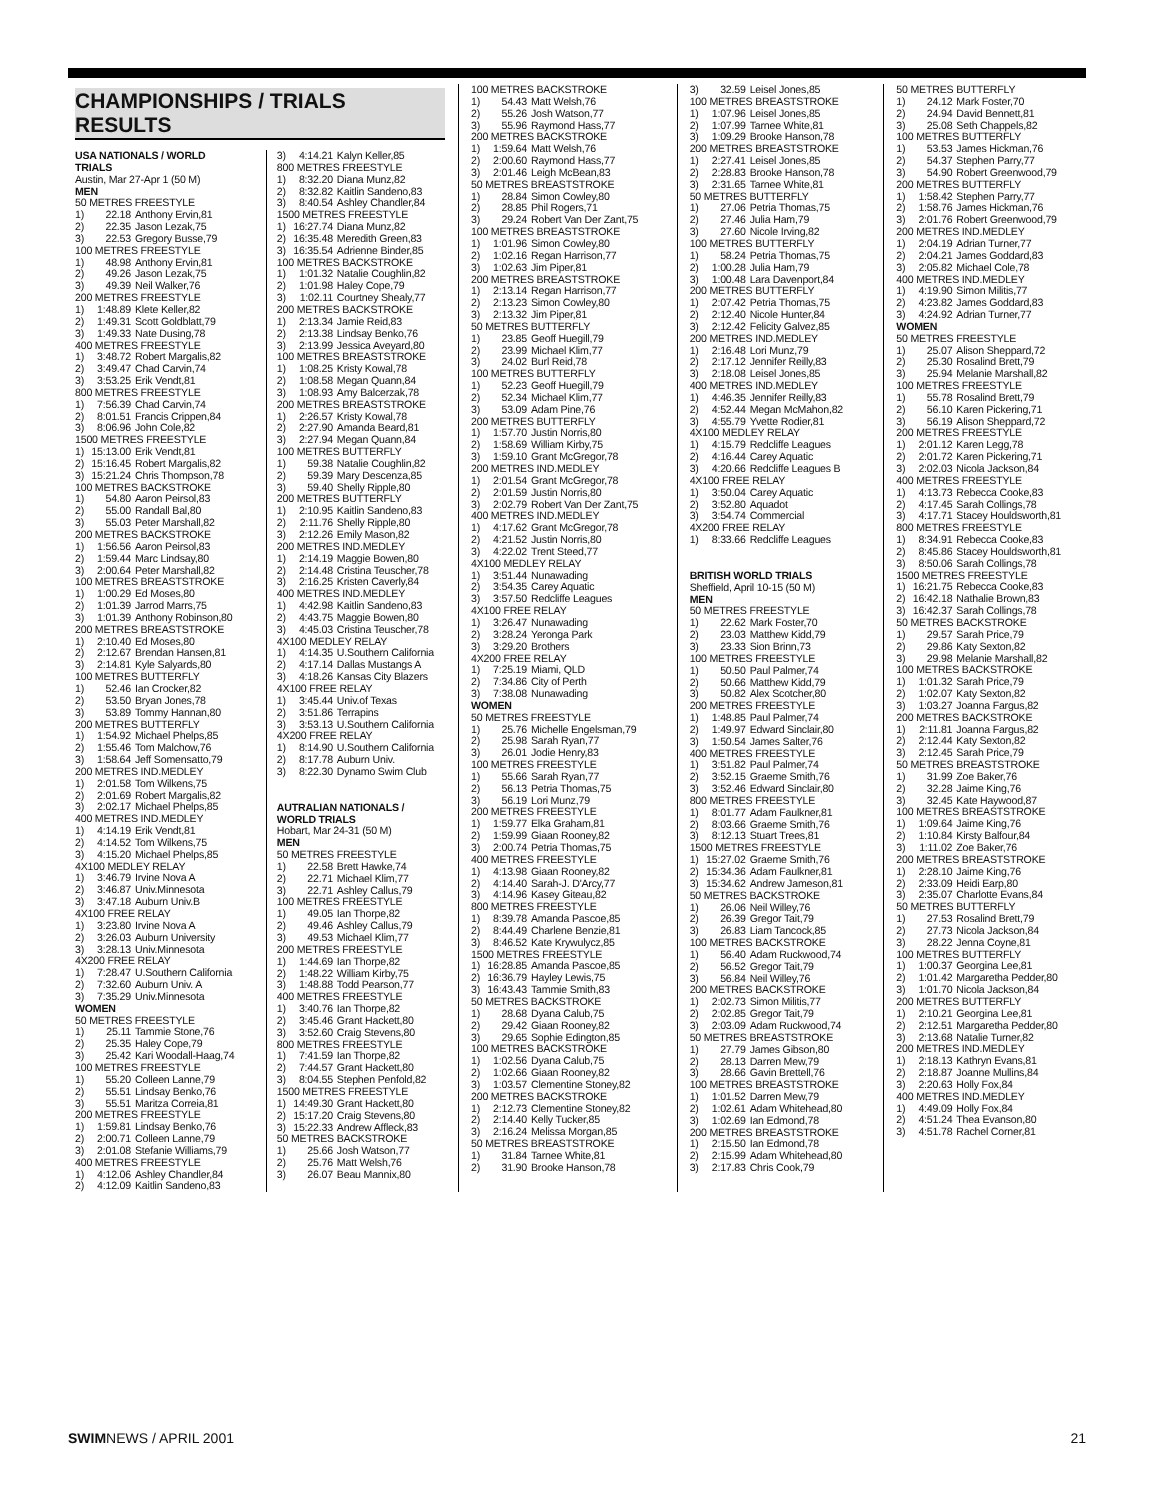CHAMPIONSHIPS / TRIALS RESULTS
USA NATIONALS / WORLD
TRIALS
Austin, Mar 27-Apr 1 (50 M)
MEN
50 METRES FREESTYLE
1) 22.18 Anthony Ervin,81
2) 22.35 Jason Lezak,75
3) 22.53 Gregory Busse,79
100 METRES FREESTYLE
1) 48.98 Anthony Ervin,81
2) 49.26 Jason Lezak,75
3) 49.39 Neil Walker,76
200 METRES FREESTYLE
1) 1:48.89 Klete Keller,82
2) 1:49.31 Scott Goldblatt,79
3) 1:49.33 Nate Dusing,78
400 METRES FREESTYLE
1) 3:48.72 Robert Margalis,82
2) 3:49.47 Chad Carvin,74
3) 3:53.25 Erik Vendt,81
800 METRES FREESTYLE
1) 7:56.39 Chad Carvin,74
2) 8:01.51 Francis Crippen,84
3) 8:06.96 John Cole,82
1500 METRES FREESTYLE
1) 15:13.00 Erik Vendt,81
2) 15:16.45 Robert Margalis,82
3) 15:21.24 Chris Thompson,78
100 METRES BACKSTROKE
1) 54.80 Aaron Peirsol,83
2) 55.00 Randall Bal,80
3) 55.03 Peter Marshall,82
200 METRES BACKSTROKE
1) 1:56.56 Aaron Peirsol,83
2) 1:59.44 Marc Lindsay,80
3) 2:00.64 Peter Marshall,82
100 METRES BREASTSTROKE
1) 1:00.29 Ed Moses,80
2) 1:01.39 Jarrod Marrs,75
3) 1:01.39 Anthony Robinson,80
200 METRES BREASTSTROKE
1) 2:10.40 Ed Moses,80
2) 2:12.67 Brendan Hansen,81
3) 2:14.81 Kyle Salyards,80
100 METRES BUTTERFLY
1) 52.46 Ian Crocker,82
2) 53.50 Bryan Jones,78
3) 53.89 Tommy Hannan,80
200 METRES BUTTERFLY
1) 1:54.92 Michael Phelps,85
2) 1:55.46 Tom Malchow,76
3) 1:58.64 Jeff Somensatto,79
200 METRES IND.MEDLEY
1) 2:01.58 Tom Wilkens,75
2) 2:01.69 Robert Margalis,82
3) 2:02.17 Michael Phelps,85
400 METRES IND.MEDLEY
1) 4:14.19 Erik Vendt,81
2) 4:14.52 Tom Wilkens,75
3) 4:15.20 Michael Phelps,85
4X100 MEDLEY RELAY
1) 3:46.79 Irvine Nova A
2) 3:46.87 Univ.Minnesota
3) 3:47.18 Auburn Univ.B
4X100 FREE RELAY
1) 3:23.80 Irvine Nova A
2) 3:26.03 Auburn University
3) 3:28.13 Univ.Minnesota
4X200 FREE RELAY
1) 7:28.47 U.Southern California
2) 7:32.60 Auburn Univ. A
3) 7:35.29 Univ.Minnesota
WOMEN
50 METRES FREESTYLE
1) 25.11 Tammie Stone,76
2) 25.35 Haley Cope,79
3) 25.42 Kari Woodall-Haag,74
100 METRES FREESTYLE
1) 55.20 Colleen Lanne,79
2) 55.51 Lindsay Benko,76
3) 55.51 Maritza Correia,81
200 METRES FREESTYLE
1) 1:59.81 Lindsay Benko,76
2) 2:00.71 Colleen Lanne,79
3) 2:01.08 Stefanie Williams,79
400 METRES FREESTYLE
1) 4:12.06 Ashley Chandler,84
2) 4:12.09 Kaitlin Sandeno,83
3) 4:14.21 Kalyn Keller,85
800 METRES FREESTYLE
1) 8:32.20 Diana Munz,82
2) 8:32.82 Kaitlin Sandeno,83
3) 8:40.54 Ashley Chandler,84
1500 METRES FREESTYLE
1) 16:27.74 Diana Munz,82
2) 16:35.48 Meredith Green,83
3) 16:35.54 Adrienne Binder,85
100 METRES BACKSTROKE
1) 1:01.32 Natalie Coughlin,82
2) 1:01.98 Haley Cope,79
3) 1:02.11 Courtney Shealy,77
200 METRES BACKSTROKE
1) 2:13.34 Jamie Reid,83
2) 2:13.38 Lindsay Benko,76
3) 2:13.99 Jessica Aveyard,80
100 METRES BREASTSTROKE
1) 1:08.25 Kristy Kowal,78
2) 1:08.58 Megan Quann,84
3) 1:08.93 Amy Balcerzak,78
200 METRES BREASTSTROKE
1) 2:26.57 Kristy Kowal,78
2) 2:27.90 Amanda Beard,81
3) 2:27.94 Megan Quann,84
100 METRES BUTTERFLY
1) 59.38 Natalie Coughlin,82
2) 59.39 Mary Descenza,85
3) 59.40 Shelly Ripple,80
200 METRES BUTTERFLY
1) 2:10.95 Kaitlin Sandeno,83
2) 2:11.76 Shelly Ripple,80
3) 2:12.26 Emily Mason,82
200 METRES IND.MEDLEY
1) 2:14.19 Maggie Bowen,80
2) 2:14.48 Cristina Teuscher,78
3) 2:16.25 Kristen Caverly,84
400 METRES IND.MEDLEY
1) 4:42.98 Kaitlin Sandeno,83
2) 4:43.75 Maggie Bowen,80
3) 4:45.03 Cristina Teuscher,78
4X100 MEDLEY RELAY
1) 4:14.35 U.Southern California
2) 4:17.14 Dallas Mustangs A
3) 4:18.26 Kansas City Blazers
4X100 FREE RELAY
1) 3:45.44 Univ.of Texas
2) 3:51.86 Terrapins
3) 3:53.13 U.Southern California
4X200 FREE RELAY
1) 8:14.90 U.Southern California
2) 8:17.78 Auburn Univ.
3) 8:22.30 Dynamo Swim Club
AUTRALIAN NATIONALS /
WORLD TRIALS
Hobart, Mar 24-31 (50 M)
MEN
50 METRES FREESTYLE
1) 22.58 Brett Hawke,74
2) 22.71 Michael Klim,77
3) 22.71 Ashley Callus,79
100 METRES FREESTYLE
1) 49.05 Ian Thorpe,82
2) 49.46 Ashley Callus,79
3) 49.53 Michael Klim,77
200 METRES FREESTYLE
1) 1:44.69 Ian Thorpe,82
2) 1:48.22 William Kirby,75
3) 1:48.88 Todd Pearson,77
400 METRES FREESTYLE
1) 3:40.76 Ian Thorpe,82
2) 3:45.46 Grant Hackett,80
3) 3:52.60 Craig Stevens,80
800 METRES FREESTYLE
1) 7:41.59 Ian Thorpe,82
2) 7:44.57 Grant Hackett,80
3) 8:04.55 Stephen Penfold,82
1500 METRES FREESTYLE
1) 14:49.30 Grant Hackett,80
2) 15:17.20 Craig Stevens,80
3) 15:22.33 Andrew Affleck,83
50 METRES BACKSTROKE
1) 25.66 Josh Watson,77
2) 25.76 Matt Welsh,76
3) 26.07 Beau Mannix,80
100 METRES BACKSTROKE
1) 54.43 Matt Welsh,76
2) 55.26 Josh Watson,77
3) 55.96 Raymond Hass,77
200 METRES BACKSTROKE
1) 1:59.64 Matt Welsh,76
2) 2:00.60 Raymond Hass,77
3) 2:01.46 Leigh McBean,83
50 METRES BREASTSTROKE
1) 28.84 Simon Cowley,80
2) 28.85 Phil Rogers,71
3) 29.24 Robert Van Der Zant,75
100 METRES BREASTSTROKE
1) 1:01.96 Simon Cowley,80
2) 1:02.16 Regan Harrison,77
3) 1:02.63 Jim Piper,81
200 METRES BREASTSTROKE
1) 2:13.14 Regan Harrison,77
2) 2:13.23 Simon Cowley,80
3) 2:13.32 Jim Piper,81
50 METRES BUTTERFLY
1) 23.85 Geoff Huegill,79
2) 23.99 Michael Klim,77
3) 24.02 Burl Reid,78
100 METRES BUTTERFLY
1) 52.23 Geoff Huegill,79
2) 52.34 Michael Klim,77
3) 53.09 Adam Pine,76
200 METRES BUTTERFLY
1) 1:57.70 Justin Norris,80
2) 1:58.69 William Kirby,75
3) 1:59.10 Grant McGregor,78
200 METRES IND.MEDLEY
1) 2:01.54 Grant McGregor,78
2) 2:01.59 Justin Norris,80
3) 2:02.79 Robert Van Der Zant,75
400 METRES IND.MEDLEY
1) 4:17.62 Grant McGregor,78
2) 4:21.52 Justin Norris,80
3) 4:22.02 Trent Steed,77
4X100 MEDLEY RELAY
1) 3:51.44 Nunawading
2) 3:54.35 Carey Aquatic
3) 3:57.50 Redcliffe Leagues
4X100 FREE RELAY
1) 3:26.47 Nunawading
2) 3:28.24 Yeronga Park
3) 3:29.20 Brothers
4X200 FREE RELAY
1) 7:25.19 Miami, QLD
2) 7:34.86 City of Perth
3) 7:38.08 Nunawading
WOMEN
50 METRES FREESTYLE
1) 25.76 Michelle Engelsman,79
2) 25.98 Sarah Ryan,77
3) 26.01 Jodie Henry,83
100 METRES FREESTYLE
1) 55.66 Sarah Ryan,77
2) 56.13 Petria Thomas,75
3) 56.19 Lori Munz,79
200 METRES FREESTYLE
1) 1:59.77 Elka Graham,81
2) 1:59.99 Giaan Rooney,82
3) 2:00.74 Petria Thomas,75
400 METRES FREESTYLE
1) 4:13.98 Giaan Rooney,82
2) 4:14.40 Sarah-J. D'Arcy,77
3) 4:14.96 Kasey Giteau,82
800 METRES FREESTYLE
1) 8:39.78 Amanda Pascoe,85
2) 8:44.49 Charlene Benzie,81
3) 8:46.52 Kate Krywulycz,85
1500 METRES FREESTYLE
1) 16:28.85 Amanda Pascoe,85
2) 16:36.79 Hayley Lewis,75
3) 16:43.43 Tammie Smith,83
50 METRES BACKSTROKE
1) 28.68 Dyana Calub,75
2) 29.42 Giaan Rooney,82
3) 29.65 Sophie Edington,85
100 METRES BACKSTROKE
1) 1:02.56 Dyana Calub,75
2) 1:02.66 Giaan Rooney,82
3) 1:03.57 Clementine Stoney,82
200 METRES BACKSTROKE
1) 2:12.73 Clementine Stoney,82
2) 2:14.40 Kelly Tucker,85
3) 2:16.24 Melissa Morgan,85
50 METRES BREASTSTROKE
1) 31.84 Tarnee White,81
2) 31.90 Brooke Hanson,78
3) 32.59 Leisel Jones,85
100 METRES BREASTSTROKE
1) 1:07.96 Leisel Jones,85
2) 1:07.99 Tarnee White,81
3) 1:09.29 Brooke Hanson,78
200 METRES BREASTSTROKE
1) 2:27.41 Leisel Jones,85
2) 2:28.83 Brooke Hanson,78
3) 2:31.65 Tarnee White,81
50 METRES BUTTERFLY
1) 27.06 Petria Thomas,75
2) 27.46 Julia Ham,79
3) 27.60 Nicole Irving,82
100 METRES BUTTERFLY
1) 58.24 Petria Thomas,75
2) 1:00.28 Julia Ham,79
3) 1:00.48 Lara Davenport,84
200 METRES BUTTERFLY
1) 2:07.42 Petria Thomas,75
2) 2:12.40 Nicole Hunter,84
3) 2:12.42 Felicity Galvez,85
200 METRES IND.MEDLEY
1) 2:16.48 Lori Munz,79
2) 2:17.12 Jennifer Reilly,83
3) 2:18.08 Leisel Jones,85
400 METRES IND.MEDLEY
1) 4:46.35 Jennifer Reilly,83
2) 4:52.44 Megan McMahon,82
3) 4:55.79 Yvette Rodier,81
4X100 MEDLEY RELAY
1) 4:15.79 Redcliffe Leagues
2) 4:16.44 Carey Aquatic
3) 4:20.66 Redcliffe Leagues B
4X100 FREE RELAY
1) 3:50.04 Carey Aquatic
2) 3:52.80 Aquadot
3) 3:54.74 Commercial
4X200 FREE RELAY
1) 8:33.66 Redcliffe Leagues
BRITISH WORLD TRIALS
Sheffield, April 10-15 (50 M)
MEN
50 METRES FREESTYLE
1) 22.62 Mark Foster,70
2) 23.03 Matthew Kidd,79
3) 23.33 Sion Brinn,73
100 METRES FREESTYLE
1) 50.50 Paul Palmer,74
2) 50.66 Matthew Kidd,79
3) 50.82 Alex Scotcher,80
200 METRES FREESTYLE
1) 1:48.85 Paul Palmer,74
2) 1:49.97 Edward Sinclair,80
3) 1:50.54 James Salter,76
400 METRES FREESTYLE
1) 3:51.82 Paul Palmer,74
2) 3:52.15 Graeme Smith,76
3) 3:52.46 Edward Sinclair,80
800 METRES FREESTYLE
1) 8:01.77 Adam Faulkner,81
2) 8:03.66 Graeme Smith,76
3) 8:12.13 Stuart Trees,81
1500 METRES FREESTYLE
1) 15:27.02 Graeme Smith,76
2) 15:34.36 Adam Faulkner,81
3) 15:34.62 Andrew Jameson,81
50 METRES BACKSTROKE
1) 26.06 Neil Willey,76
2) 26.39 Gregor Tait,79
3) 26.83 Liam Tancock,85
100 METRES BACKSTROKE
1) 56.40 Adam Ruckwood,74
2) 56.52 Gregor Tait,79
3) 56.84 Neil Willey,76
200 METRES BACKSTROKE
1) 2:02.73 Simon Militis,77
2) 2:02.85 Gregor Tait,79
3) 2:03.09 Adam Ruckwood,74
50 METRES BREASTSTROKE
1) 27.79 James Gibson,80
2) 28.13 Darren Mew,79
3) 28.66 Gavin Brettell,76
100 METRES BREASTSTROKE
1) 1:01.52 Darren Mew,79
2) 1:02.61 Adam Whitehead,80
3) 1:02.69 Ian Edmond,78
200 METRES BREASTSTROKE
1) 2:15.50 Ian Edmond,78
2) 2:15.99 Adam Whitehead,80
3) 2:17.83 Chris Cook,79
50 METRES BUTTERFLY
1) 24.12 Mark Foster,70
2) 24.94 David Bennett,81
3) 25.08 Seth Chappels,82
100 METRES BUTTERFLY
1) 53.53 James Hickman,76
2) 54.37 Stephen Parry,77
3) 54.90 Robert Greenwood,79
200 METRES BUTTERFLY
1) 1:58.42 Stephen Parry,77
2) 1:58.76 James Hickman,76
3) 2:01.76 Robert Greenwood,79
200 METRES IND.MEDLEY
1) 2:04.19 Adrian Turner,77
2) 2:04.21 James Goddard,83
3) 2:05.82 Michael Cole,78
400 METRES IND.MEDLEY
1) 4:19.90 Simon Militis,77
2) 4:23.82 James Goddard,83
3) 4:24.92 Adrian Turner,77
WOMEN
50 METRES FREESTYLE
1) 25.07 Alison Sheppard,72
2) 25.30 Rosalind Brett,79
3) 25.94 Melanie Marshall,82
100 METRES FREESTYLE
1) 55.78 Rosalind Brett,79
2) 56.10 Karen Pickering,71
3) 56.19 Alison Sheppard,72
200 METRES FREESTYLE
1) 2:01.12 Karen Legg,78
2) 2:01.72 Karen Pickering,71
3) 2:02.03 Nicola Jackson,84
400 METRES FREESTYLE
1) 4:13.73 Rebecca Cooke,83
2) 4:17.45 Sarah Collings,78
3) 4:17.71 Stacey Houldsworth,81
800 METRES FREESTYLE
1) 8:34.91 Rebecca Cooke,83
2) 8:45.86 Stacey Houldsworth,81
3) 8:50.06 Sarah Collings,78
1500 METRES FREESTYLE
1) 16:21.75 Rebecca Cooke,83
2) 16:42.18 Nathalie Brown,83
3) 16:42.37 Sarah Collings,78
50 METRES BACKSTROKE
1) 29.57 Sarah Price,79
2) 29.86 Katy Sexton,82
3) 29.98 Melanie Marshall,82
100 METRES BACKSTROKE
1) 1:01.32 Sarah Price,79
2) 1:02.07 Katy Sexton,82
3) 1:03.27 Joanna Fargus,82
200 METRES BACKSTROKE
1) 2:11.81 Joanna Fargus,82
2) 2:12.44 Katy Sexton,82
3) 2:12.45 Sarah Price,79
50 METRES BREASTSTROKE
1) 31.99 Zoe Baker,76
2) 32.28 Jaime King,76
3) 32.45 Kate Haywood,87
100 METRES BREASTSTROKE
1) 1:09.64 Jaime King,76
2) 1:10.84 Kirsty Balfour,84
3) 1:11.02 Zoe Baker,76
200 METRES BREASTSTROKE
1) 2:28.10 Jaime King,76
2) 2:33.09 Heidi Earp,80
3) 2:35.07 Charlotte Evans,84
50 METRES BUTTERFLY
1) 27.53 Rosalind Brett,79
2) 27.73 Nicola Jackson,84
3) 28.22 Jenna Coyne,81
100 METRES BUTTERFLY
1) 1:00.37 Georgina Lee,81
2) 1:01.42 Margaretha Pedder,80
3) 1:01.70 Nicola Jackson,84
200 METRES BUTTERFLY
1) 2:10.21 Georgina Lee,81
2) 2:12.51 Margaretha Pedder,80
3) 2:13.68 Natalie Turner,82
200 METRES IND.MEDLEY
1) 2:18.13 Kathryn Evans,81
2) 2:18.87 Joanne Mullins,84
3) 2:20.63 Holly Fox,84
400 METRES IND.MEDLEY
1) 4:49.09 Holly Fox,84
2) 4:51.24 Thea Evanson,80
3) 4:51.78 Rachel Corner,81
SWIMNEWS / APRIL 2001 21